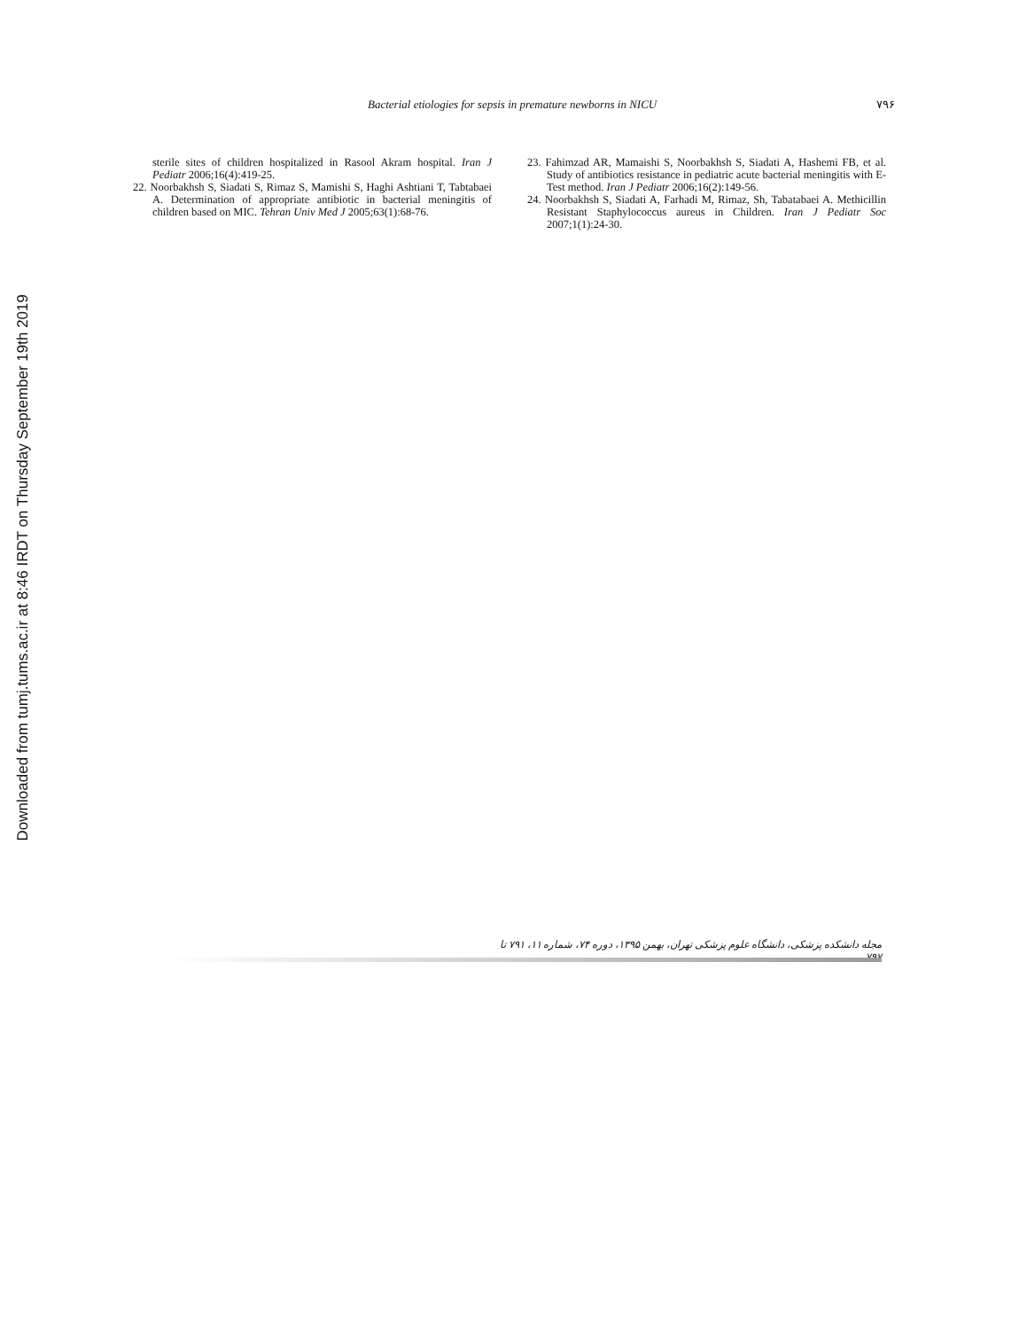Downloaded from tumj.tums.ac.ir at 8:46 IRDT on Thursday September 19th 2019
Bacterial etiologies for sepsis in premature newborns in NICU ۷۹۶
sterile sites of children hospitalized in Rasool Akram hospital. Iran J Pediatr 2006;16(4):419-25.
22. Noorbakhsh S, Siadati S, Rimaz S, Mamishi S, Haghi Ashtiani T, Tabtabaei A. Determination of appropriate antibiotic in bacterial meningitis of children based on MIC. Tehran Univ Med J 2005;63(1):68-76.
23. Fahimzad AR, Mamaishi S, Noorbakhsh S, Siadati A, Hashemi FB, et al. Study of antibiotics resistance in pediatric acute bacterial meningitis with E-Test method. Iran J Pediatr 2006;16(2):149-56.
24. Noorbakhsh S, Siadati A, Farhadi M, Rimaz, Sh, Tabatabaei A. Methicillin Resistant Staphylococcus aureus in Children. Iran J Pediatr Soc 2007;1(1):24-30.
مجله دانشکده پزشکی، دانشگاه علوم پزشکی تهران، بهمن ۱۳۹۵، دوره ۷۴، شماره ۱۱، ۷۹۱ تا ۷۹۷